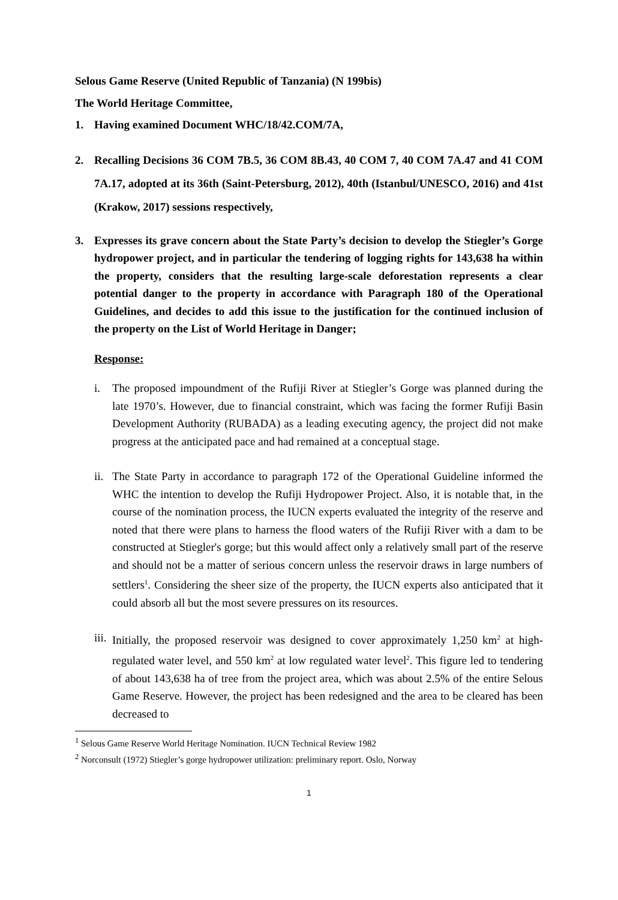Selous Game Reserve (United Republic of Tanzania) (N 199bis)
The World Heritage Committee,
1. Having examined Document WHC/18/42.COM/7A,
2. Recalling Decisions 36 COM 7B.5, 36 COM 8B.43, 40 COM 7, 40 COM 7A.47 and 41 COM 7A.17, adopted at its 36th (Saint-Petersburg, 2012), 40th (Istanbul/UNESCO, 2016) and 41st (Krakow, 2017) sessions respectively,
3. Expresses its grave concern about the State Party’s decision to develop the Stiegler’s Gorge hydropower project, and in particular the tendering of logging rights for 143,638 ha within the property, considers that the resulting large-scale deforestation represents a clear potential danger to the property in accordance with Paragraph 180 of the Operational Guidelines, and decides to add this issue to the justification for the continued inclusion of the property on the List of World Heritage in Danger;
Response:
i. The proposed impoundment of the Rufiji River at Stiegler’s Gorge was planned during the late 1970’s. However, due to financial constraint, which was facing the former Rufiji Basin Development Authority (RUBADA) as a leading executing agency, the project did not make progress at the anticipated pace and had remained at a conceptual stage.
ii. The State Party in accordance to paragraph 172 of the Operational Guideline informed the WHC the intention to develop the Rufiji Hydropower Project. Also, it is notable that, in the course of the nomination process, the IUCN experts evaluated the integrity of the reserve and noted that there were plans to harness the flood waters of the Rufiji River with a dam to be constructed at Stiegler's gorge; but this would affect only a relatively small part of the reserve and should not be a matter of serious concern unless the reservoir draws in large numbers of settlers<sup>1</sup>. Considering the sheer size of the property, the IUCN experts also anticipated that it could absorb all but the most severe pressures on its resources.
iii. Initially, the proposed reservoir was designed to cover approximately 1,250 km<sup>2</sup> at high-regulated water level, and 550 km<sup>2</sup> at low regulated water level<sup>2</sup>. This figure led to tendering of about 143,638 ha of tree from the project area, which was about 2.5% of the entire Selous Game Reserve. However, the project has been redesigned and the area to be cleared has been decreased to
<sup>1</sup> Selous Game Reserve World Heritage Nomination. IUCN Technical Review 1982
<sup>2</sup> Norconsult (1972) Stiegler’s gorge hydropower utilization: preliminary report. Oslo, Norway
1